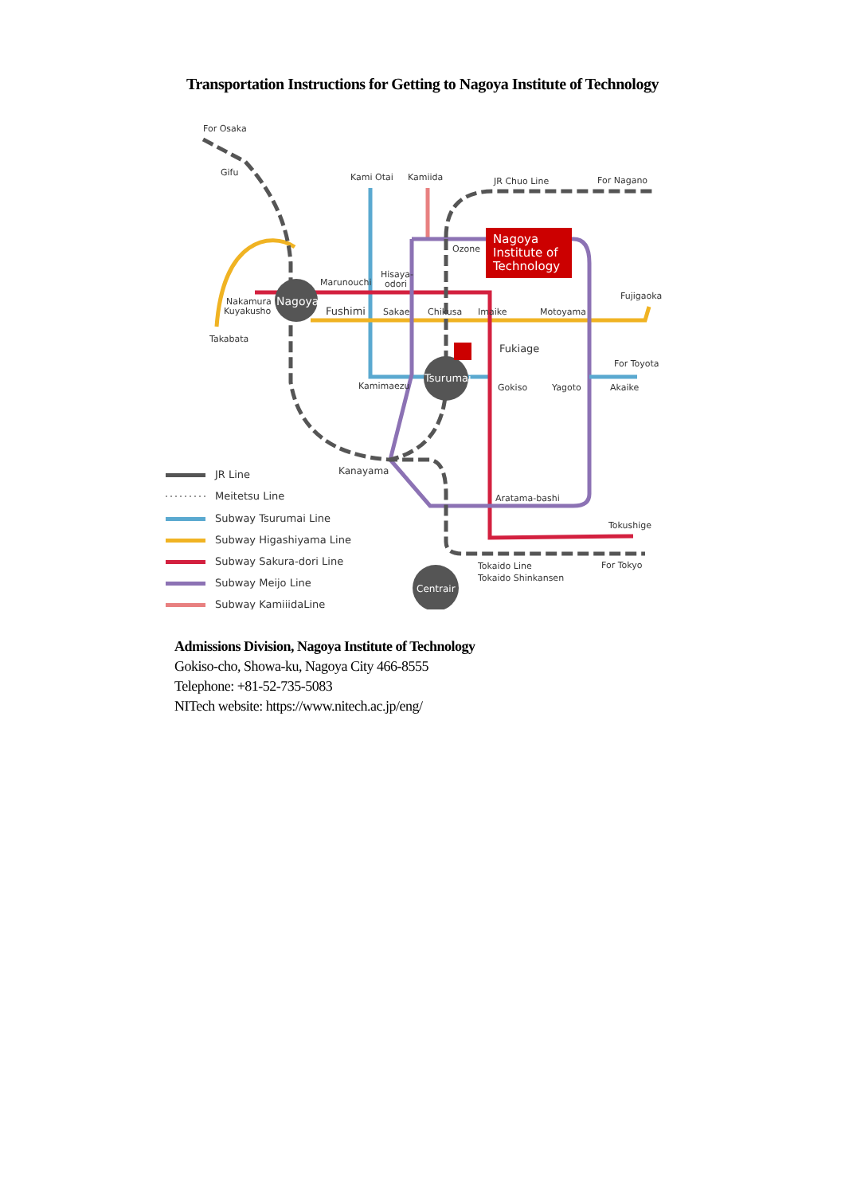Transportation Instructions for Getting to Nagoya Institute of Technology
Nagoya
Tsurumai
Centrair
Nagoya
Institute of
Technology
For Osaka
Gifu
Kami Otai
Kamiida
JR Chuo Line
For Nagano
Ozone
Hisaya-
odori
Marunouchi
Nakamura
Kuyakusho
Fushimi
Sakae
Chikusa
Imaike
Motoyama
Fujigaoka
Takabata
Fukiage
For Toyota
Kamimaezu
Gokiso
Yagoto
Akaike
Kanayama
Aratama-bashi
Tokushige
Tokaido Line
Tokaido Shinkansen
For Tokyo
JR Line
Meitetsu Line
Subway Tsurumai Line
Subway Higashiyama Line
Subway Sakura-dori Line
Subway Meijo Line
Subway KamiiidaLine
Admissions Division, Nagoya Institute of Technology
Gokiso-cho, Showa-ku, Nagoya City 466-8555
Telephone: +81-52-735-5083
NITech website: https://www.nitech.ac.jp/eng/